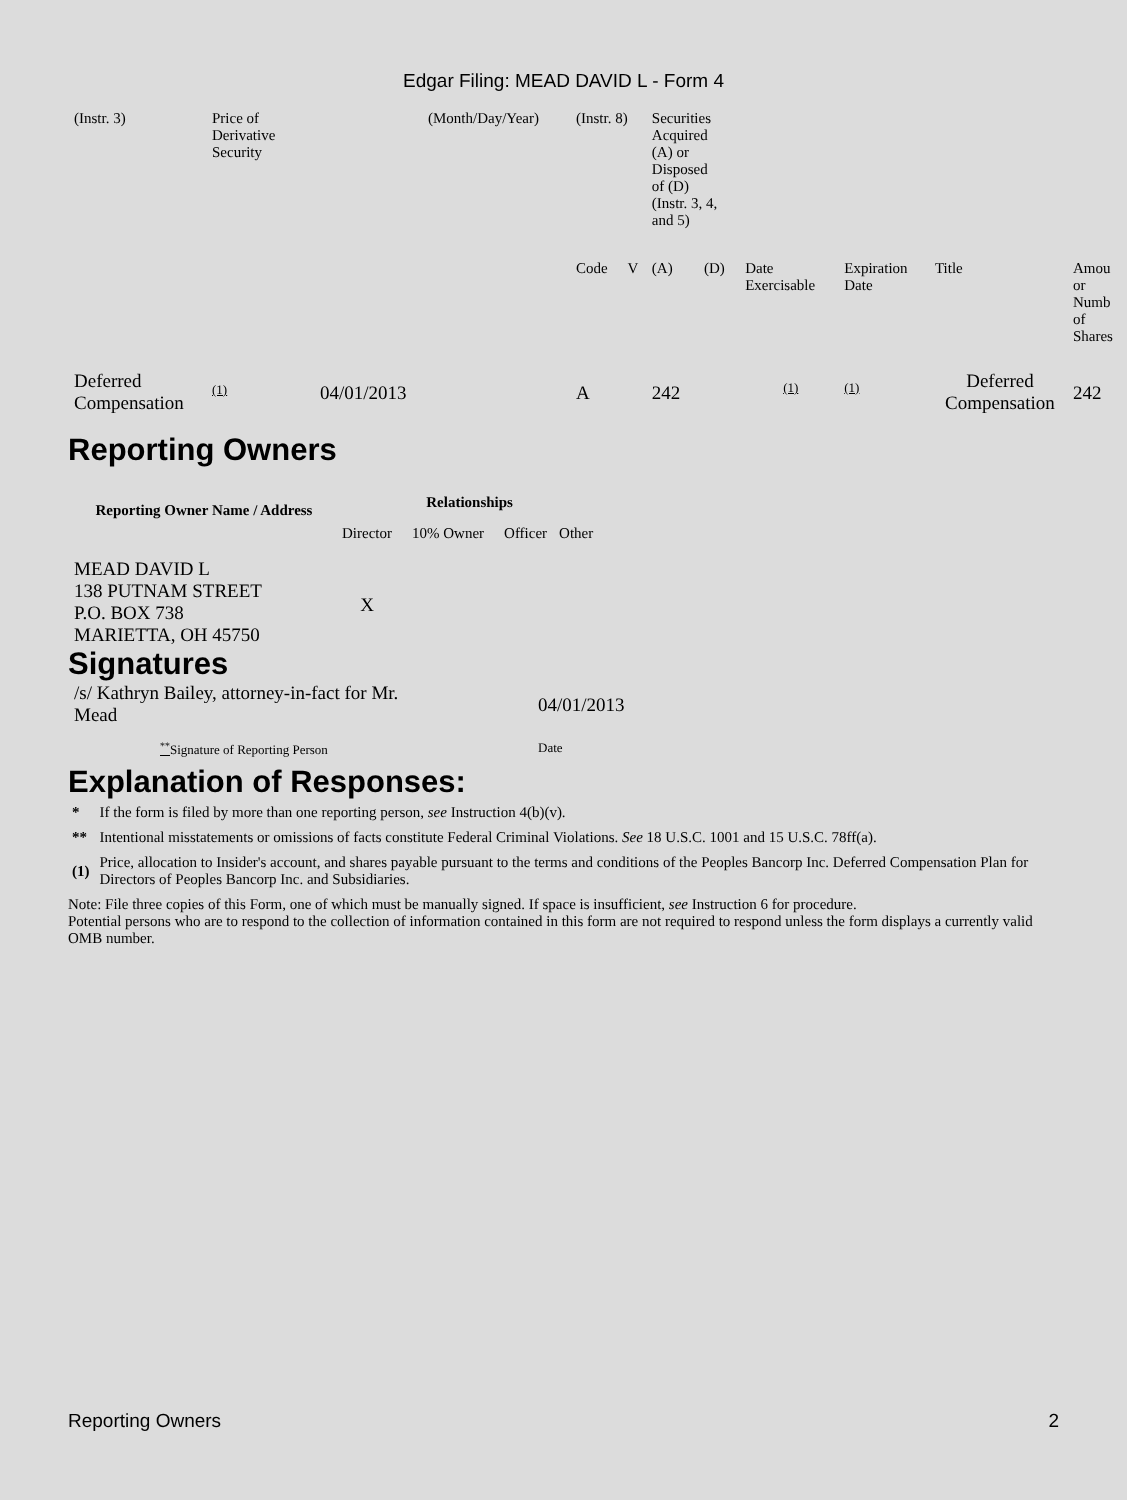Edgar Filing: MEAD DAVID L - Form 4
| (Instr. 3) | Price of Derivative Security | | (Month/Day/Year) | (Instr. 8) | | Securities Acquired (A) or Disposed of (D) (Instr. 3, 4, and 5) | | | | | |
| | | | | Code | V | (A) | (D) | Date Exercisable | Expiration Date | Title | Amou or Numb of Shares |
| Deferred Compensation | (1) | 04/01/2013 | | A | | 242 | | (1) | (1) | Deferred Compensation | 242 |
Reporting Owners
| Reporting Owner Name / Address | Relationships | | | |
| --- | --- | --- | --- | --- |
| | Director | 10% Owner | Officer | Other |
| MEAD DAVID L 138 PUTNAM STREET P.O. BOX 738 MARIETTA, OH 45750 | X | | | |
Signatures
| /s/ Kathryn Bailey, attorney-in-fact for Mr. Mead | 04/01/2013 |
| <sup>**</sup> Signature of Reporting Person | Date |
Explanation of Responses:
| * | If the form is filed by more than one reporting person, see Instruction 4(b)(v). |
| ** | Intentional misstatements or omissions of facts constitute Federal Criminal Violations. See 18 U.S.C. 1001 and 15 U.S.C. 78ff(a). |
| (1) | Price, allocation to Insider's account, and shares payable pursuant to the terms and conditions of the Peoples Bancorp Inc. Deferred Compensation Plan for Directors of Peoples Bancorp Inc. and Subsidiaries. |
Note: File three copies of this Form, one of which must be manually signed. If space is insufficient, see Instruction 6 for procedure.
Potential persons who are to respond to the collection of information contained in this form are not required to respond unless the form displays a currently valid OMB number.
Reporting Owners 2